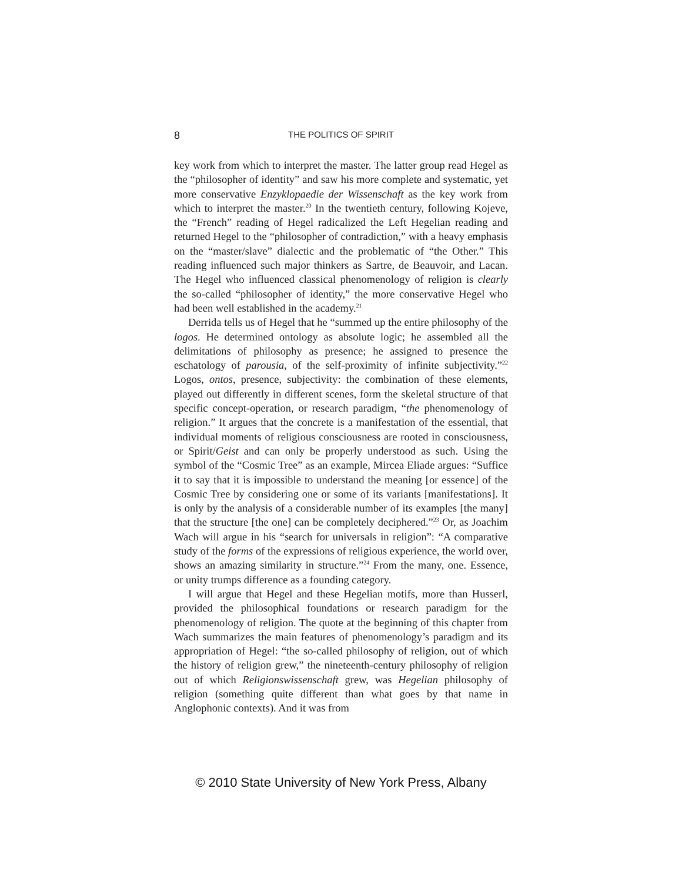8 THE POLITICS OF SPIRIT
key work from which to interpret the master. The latter group read Hegel as the “philosopher of identity” and saw his more complete and systematic, yet more conservative Enzyklopaedie der Wissenschaft as the key work from which to interpret the master.<sup>20</sup> In the twentieth century, following Kojeve, the “French” reading of Hegel radicalized the Left Hegelian reading and returned Hegel to the “philosopher of contradiction,” with a heavy emphasis on the “master/slave” dialectic and the problematic of “the Other.” This reading influenced such major thinkers as Sartre, de Beauvoir, and Lacan. The Hegel who influenced classical phenomenology of religion is clearly the so-called “philosopher of identity,” the more conservative Hegel who had been well established in the academy.<sup>21</sup>
Derrida tells us of Hegel that he “summed up the entire philosophy of the logos. He determined ontology as absolute logic; he assembled all the delimitations of philosophy as presence; he assigned to presence the eschatology of parousia, of the self-proximity of infinite subjectivity.”<sup>22</sup> Logos, ontos, presence, subjectivity: the combination of these elements, played out differently in different scenes, form the skeletal structure of that specific concept-operation, or research paradigm, “the phenomenology of religion.” It argues that the concrete is a manifestation of the essential, that individual moments of religious consciousness are rooted in consciousness, or Spirit/Geist and can only be properly understood as such. Using the symbol of the “Cosmic Tree” as an example, Mircea Eliade argues: “Suffice it to say that it is impossible to understand the meaning [or essence] of the Cosmic Tree by considering one or some of its variants [manifestations]. It is only by the analysis of a considerable number of its examples [the many] that the structure [the one] can be completely deciphered.”<sup>23</sup> Or, as Joachim Wach will argue in his “search for universals in religion”: “A comparative study of the forms of the expressions of religious experience, the world over, shows an amazing similarity in structure.”<sup>24</sup> From the many, one. Essence, or unity trumps difference as a founding category.
I will argue that Hegel and these Hegelian motifs, more than Husserl, provided the philosophical foundations or research paradigm for the phenomenology of religion. The quote at the beginning of this chapter from Wach summarizes the main features of phenomenology’s paradigm and its appropriation of Hegel: “the so-called philosophy of religion, out of which the history of religion grew,” the nineteenth-century philosophy of religion out of which Religionswissenschaft grew, was Hegelian philosophy of religion (something quite different than what goes by that name in Anglophonic contexts). And it was from
© 2010 State University of New York Press, Albany